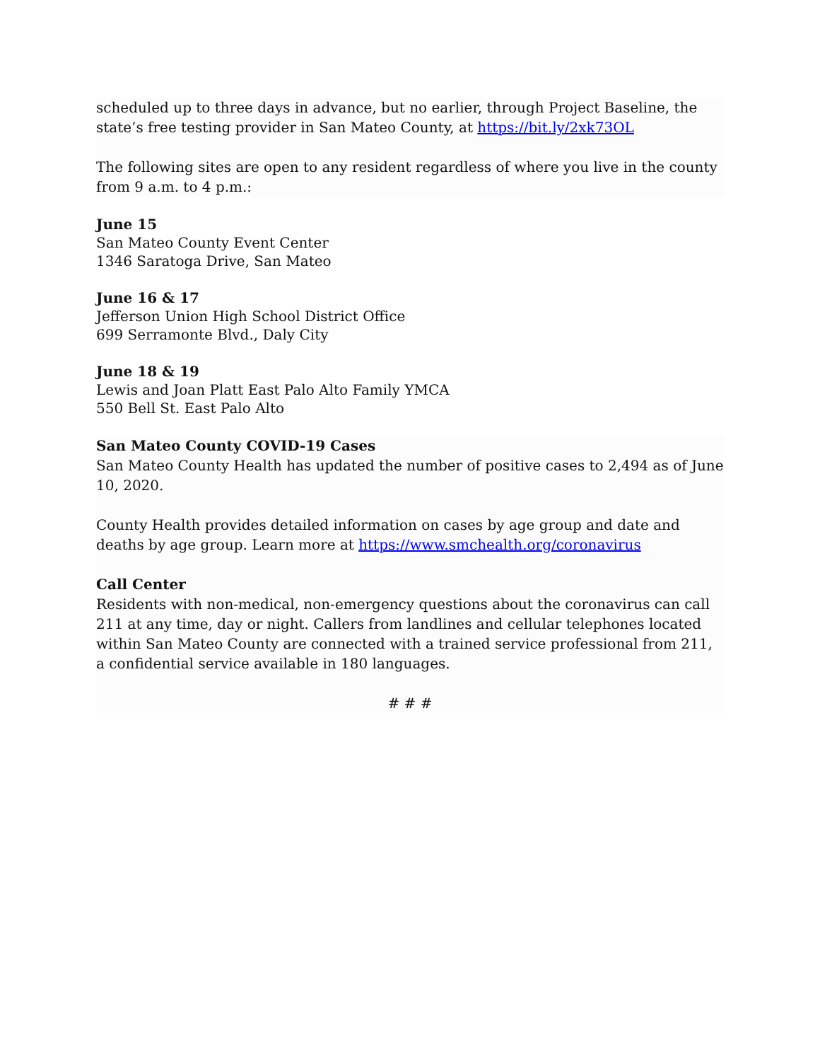scheduled up to three days in advance, but no earlier, through Project Baseline, the state’s free testing provider in San Mateo County, at https://bit.ly/2xk73OL
The following sites are open to any resident regardless of where you live in the county from 9 a.m. to 4 p.m.:
June 15
San Mateo County Event Center
1346 Saratoga Drive, San Mateo
June 16 & 17
Jefferson Union High School District Office
699 Serramonte Blvd., Daly City
June 18 & 19
Lewis and Joan Platt East Palo Alto Family YMCA
550 Bell St. East Palo Alto
San Mateo County COVID-19 Cases
San Mateo County Health has updated the number of positive cases to 2,494 as of June 10, 2020.
County Health provides detailed information on cases by age group and date and deaths by age group. Learn more at https://www.smchealth.org/coronavirus
Call Center
Residents with non-medical, non-emergency questions about the coronavirus can call 211 at any time, day or night. Callers from landlines and cellular telephones located within San Mateo County are connected with a trained service professional from 211, a confidential service available in 180 languages.
# # #